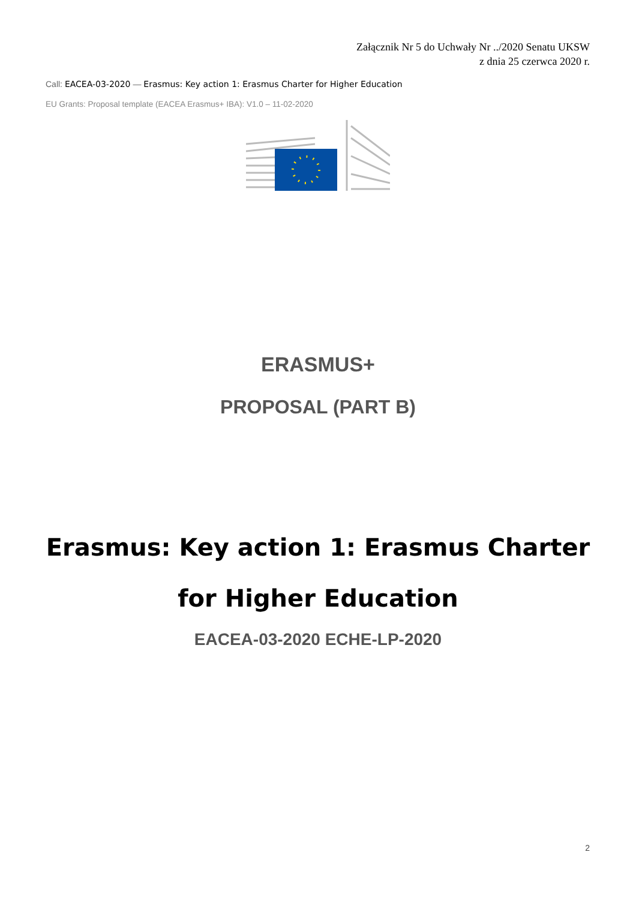Załącznik Nr 5 do Uchwały Nr ../2020 Senatu UKSW
z dnia 25 czerwca 2020 r.
Call: EACEA-03-2020 — Erasmus: Key action 1: Erasmus Charter for Higher Education
EU Grants: Proposal template (EACEA Erasmus+ IBA): V1.0 – 11-02-2020
ERASMUS+
PROPOSAL (PART B)
Erasmus: Key action 1: Erasmus Charter for Higher Education
EACEA-03-2020 ECHE-LP-2020
2